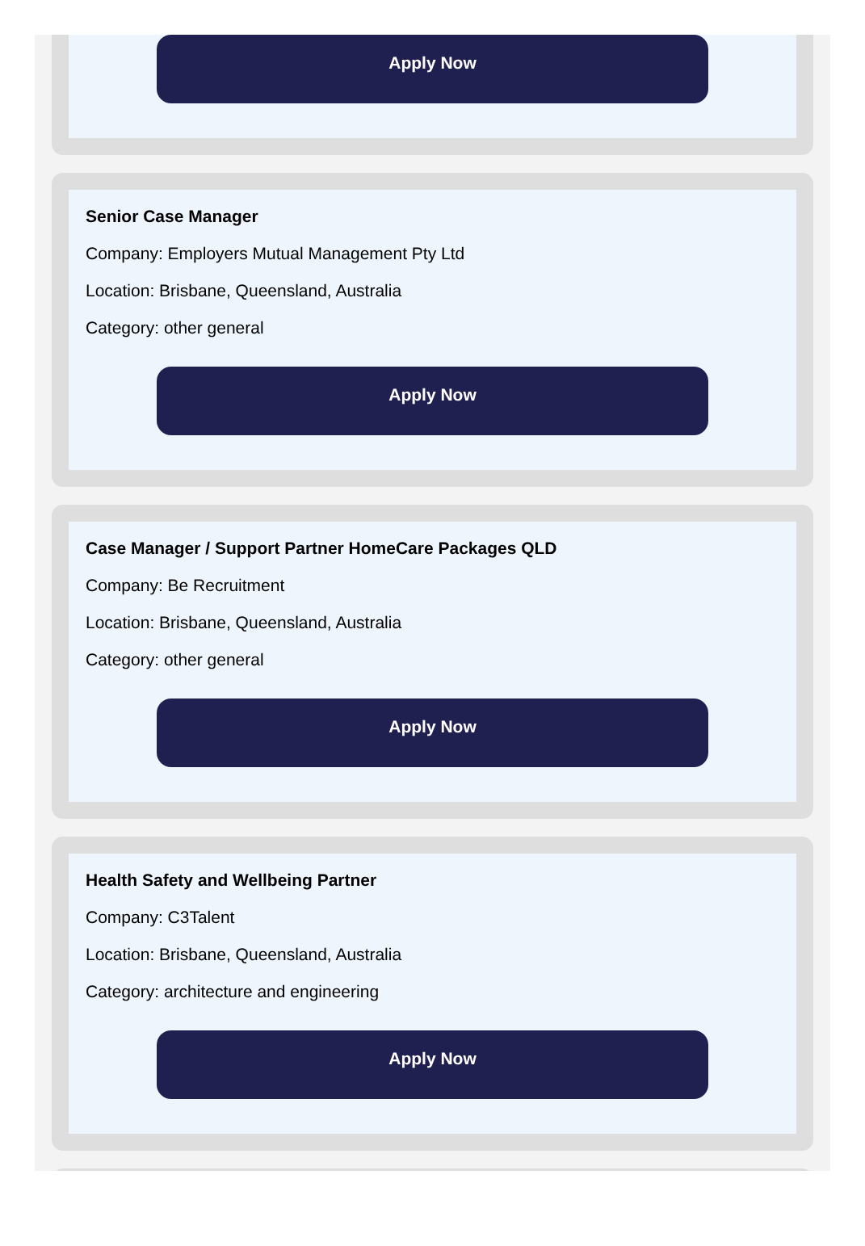Apply Now
Senior Case Manager
Company: Employers Mutual Management Pty Ltd
Location: Brisbane, Queensland, Australia
Category: other general
Apply Now
Case Manager / Support Partner HomeCare Packages QLD
Company: Be Recruitment
Location: Brisbane, Queensland, Australia
Category: other general
Apply Now
Health Safety and Wellbeing Partner
Company: C3Talent
Location: Brisbane, Queensland, Australia
Category: architecture and engineering
Apply Now